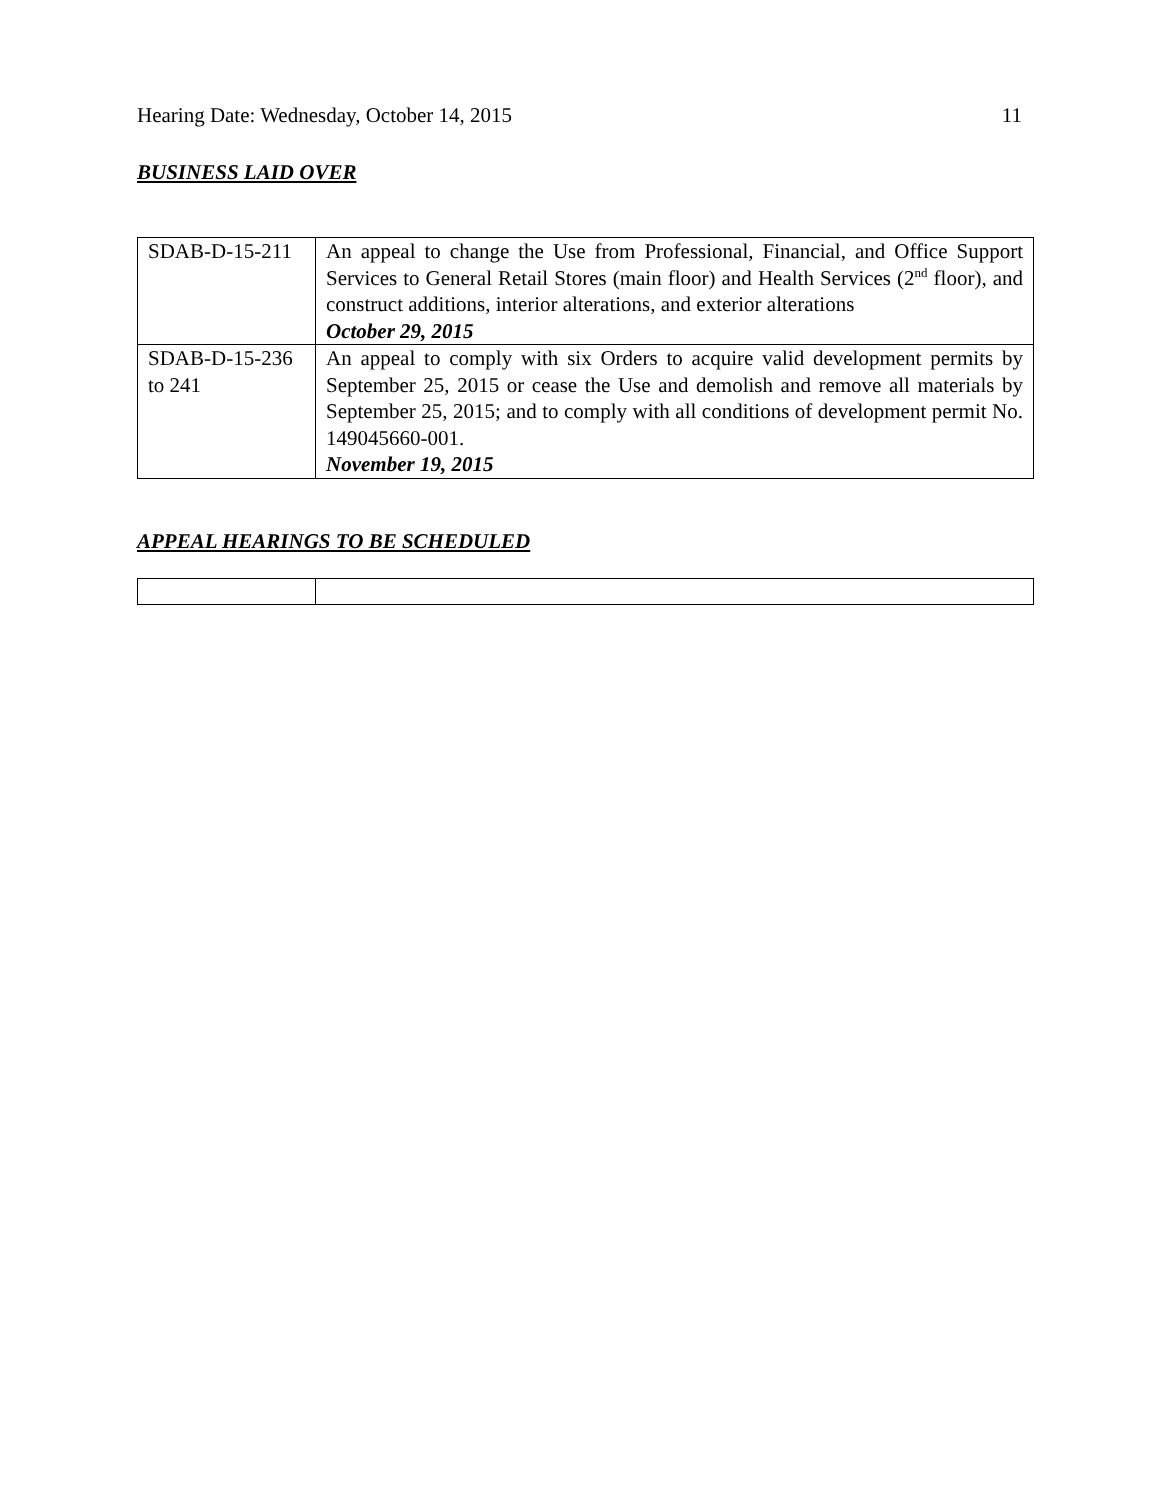Hearing Date: Wednesday, October 14, 2015 11
BUSINESS LAID OVER
| SDAB-D-15-211 | An appeal to change the Use from Professional, Financial, and Office Support Services to General Retail Stores (main floor) and Health Services (2<sup>nd</sup> floor), and construct additions, interior alterations, and exterior alterations October 29, 2015 |
| SDAB-D-15-236 to 241 | An appeal to comply with six Orders to acquire valid development permits by September 25, 2015 or cease the Use and demolish and remove all materials by September 25, 2015; and to comply with all conditions of development permit No. 149045660-001. November 19, 2015 |
APPEAL HEARINGS TO BE SCHEDULED